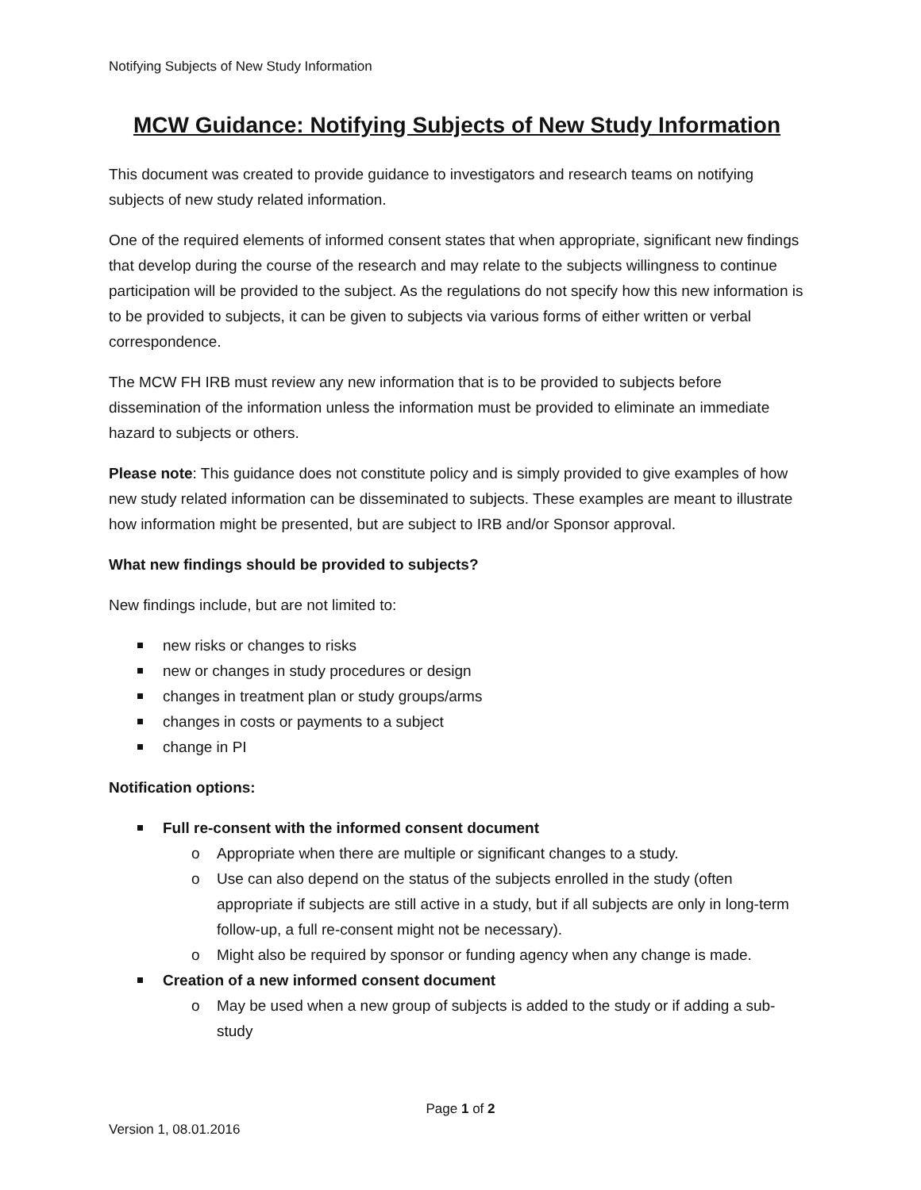Notifying Subjects of New Study Information
MCW Guidance: Notifying Subjects of New Study Information
This document was created to provide guidance to investigators and research teams on notifying subjects of new study related information.
One of the required elements of informed consent states that when appropriate, significant new findings that develop during the course of the research and may relate to the subjects willingness to continue participation will be provided to the subject. As the regulations do not specify how this new information is to be provided to subjects, it can be given to subjects via various forms of either written or verbal correspondence.
The MCW FH IRB must review any new information that is to be provided to subjects before dissemination of the information unless the information must be provided to eliminate an immediate hazard to subjects or others.
Please note: This guidance does not constitute policy and is simply provided to give examples of how new study related information can be disseminated to subjects. These examples are meant to illustrate how information might be presented, but are subject to IRB and/or Sponsor approval.
What new findings should be provided to subjects?
New findings include, but are not limited to:
new risks or changes to risks
new or changes in study procedures or design
changes in treatment plan or study groups/arms
changes in costs or payments to a subject
change in PI
Notification options:
Full re-consent with the informed consent document
o Appropriate when there are multiple or significant changes to a study.
o Use can also depend on the status of the subjects enrolled in the study (often appropriate if subjects are still active in a study, but if all subjects are only in long-term follow-up, a full re-consent might not be necessary).
o Might also be required by sponsor or funding agency when any change is made.
Creation of a new informed consent document
o May be used when a new group of subjects is added to the study or if adding a sub-study
Page 1 of 2
Version 1, 08.01.2016